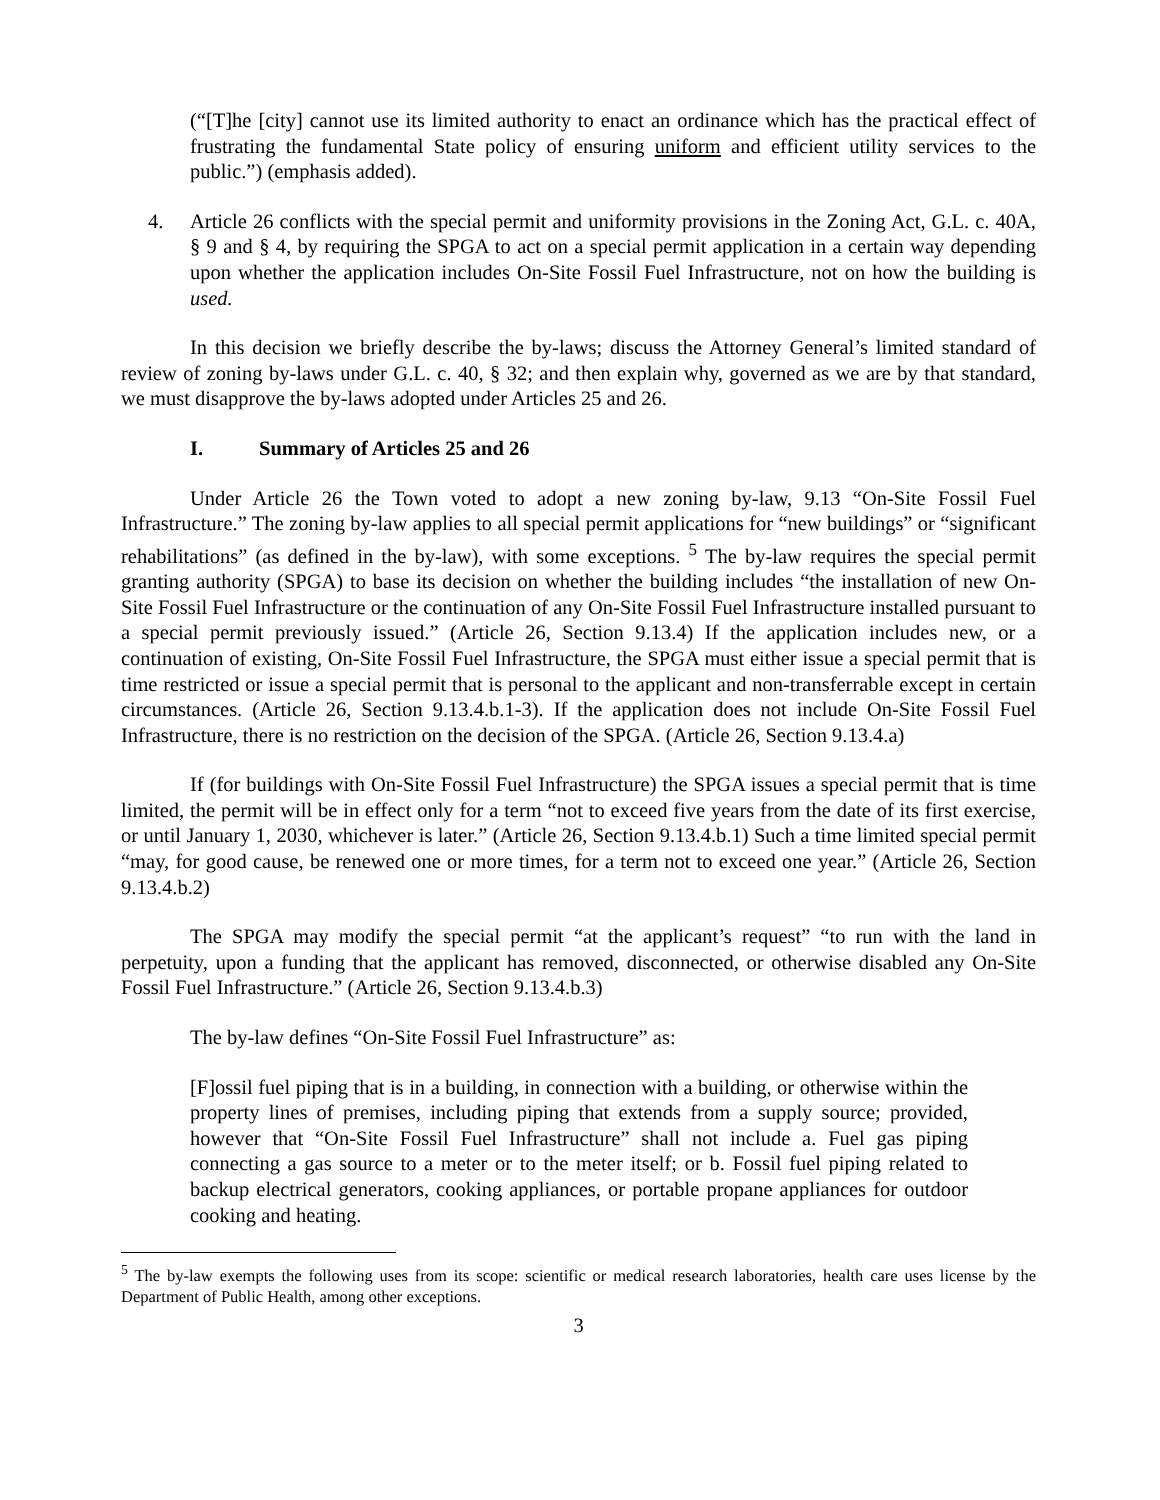(“[T]he [city] cannot use its limited authority to enact an ordinance which has the practical effect of frustrating the fundamental State policy of ensuring uniform and efficient utility services to the public.”) (emphasis added).
4. Article 26 conflicts with the special permit and uniformity provisions in the Zoning Act, G.L. c. 40A, § 9 and § 4, by requiring the SPGA to act on a special permit application in a certain way depending upon whether the application includes On-Site Fossil Fuel Infrastructure, not on how the building is used.
In this decision we briefly describe the by-laws; discuss the Attorney General’s limited standard of review of zoning by-laws under G.L. c. 40, § 32; and then explain why, governed as we are by that standard, we must disapprove the by-laws adopted under Articles 25 and 26.
I. Summary of Articles 25 and 26
Under Article 26 the Town voted to adopt a new zoning by-law, 9.13 “On-Site Fossil Fuel Infrastructure.” The zoning by-law applies to all special permit applications for “new buildings” or “significant rehabilitations” (as defined in the by-law), with some exceptions. <sup>5</sup> The by-law requires the special permit granting authority (SPGA) to base its decision on whether the building includes “the installation of new On-Site Fossil Fuel Infrastructure or the continuation of any On-Site Fossil Fuel Infrastructure installed pursuant to a special permit previously issued.” (Article 26, Section 9.13.4) If the application includes new, or a continuation of existing, On-Site Fossil Fuel Infrastructure, the SPGA must either issue a special permit that is time restricted or issue a special permit that is personal to the applicant and non-transferrable except in certain circumstances. (Article 26, Section 9.13.4.b.1-3). If the application does not include On-Site Fossil Fuel Infrastructure, there is no restriction on the decision of the SPGA. (Article 26, Section 9.13.4.a)
If (for buildings with On-Site Fossil Fuel Infrastructure) the SPGA issues a special permit that is time limited, the permit will be in effect only for a term “not to exceed five years from the date of its first exercise, or until January 1, 2030, whichever is later.” (Article 26, Section 9.13.4.b.1) Such a time limited special permit “may, for good cause, be renewed one or more times, for a term not to exceed one year.” (Article 26, Section 9.13.4.b.2)
The SPGA may modify the special permit “at the applicant’s request” “to run with the land in perpetuity, upon a funding that the applicant has removed, disconnected, or otherwise disabled any On-Site Fossil Fuel Infrastructure.” (Article 26, Section 9.13.4.b.3)
The by-law defines “On-Site Fossil Fuel Infrastructure” as:
[F]ossil fuel piping that is in a building, in connection with a building, or otherwise within the property lines of premises, including piping that extends from a supply source; provided, however that “On-Site Fossil Fuel Infrastructure” shall not include a. Fuel gas piping connecting a gas source to a meter or to the meter itself; or b. Fossil fuel piping related to backup electrical generators, cooking appliances, or portable propane appliances for outdoor cooking and heating.
<sup>5</sup> The by-law exempts the following uses from its scope: scientific or medical research laboratories, health care uses license by the Department of Public Health, among other exceptions.
3